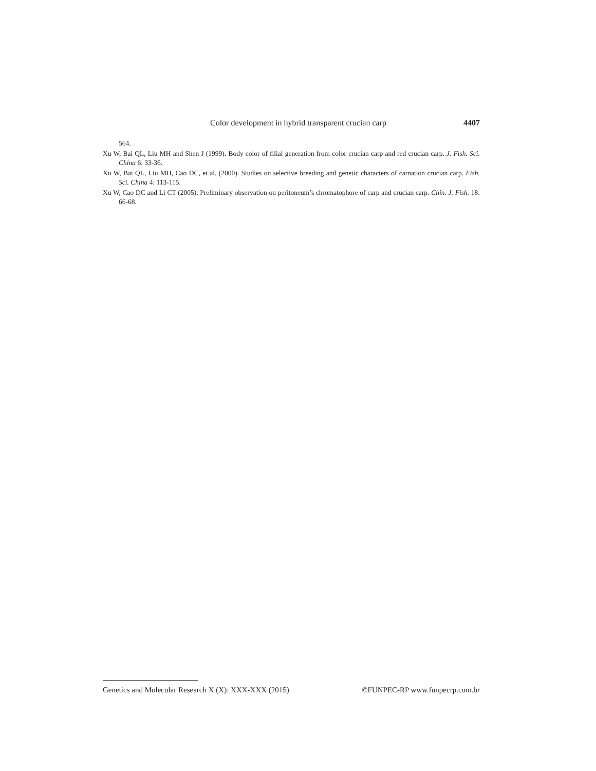Color development in hybrid transparent crucian carp 4407
564.
Xu W, Bai QL, Liu MH and Shen J (1999). Body color of filial generation from color crucian carp and red crucian carp. J. Fish. Sci. China 6: 33-36.
Xu W, Bai QL, Liu MH, Cao DC, et al. (2000). Studies on selective breeding and genetic characters of carnation crucian carp. Fish. Sci. China 4: 113-115.
Xu W, Cao DC and Li CT (2005). Preliminary observation on peritoneum’s chromatophore of carp and crucian carp. Chin. J. Fish. 18: 66-68.
Genetics and Molecular Research X (X): XXX-XXX (2015) ©FUNPEC-RP www.funpecrp.com.br